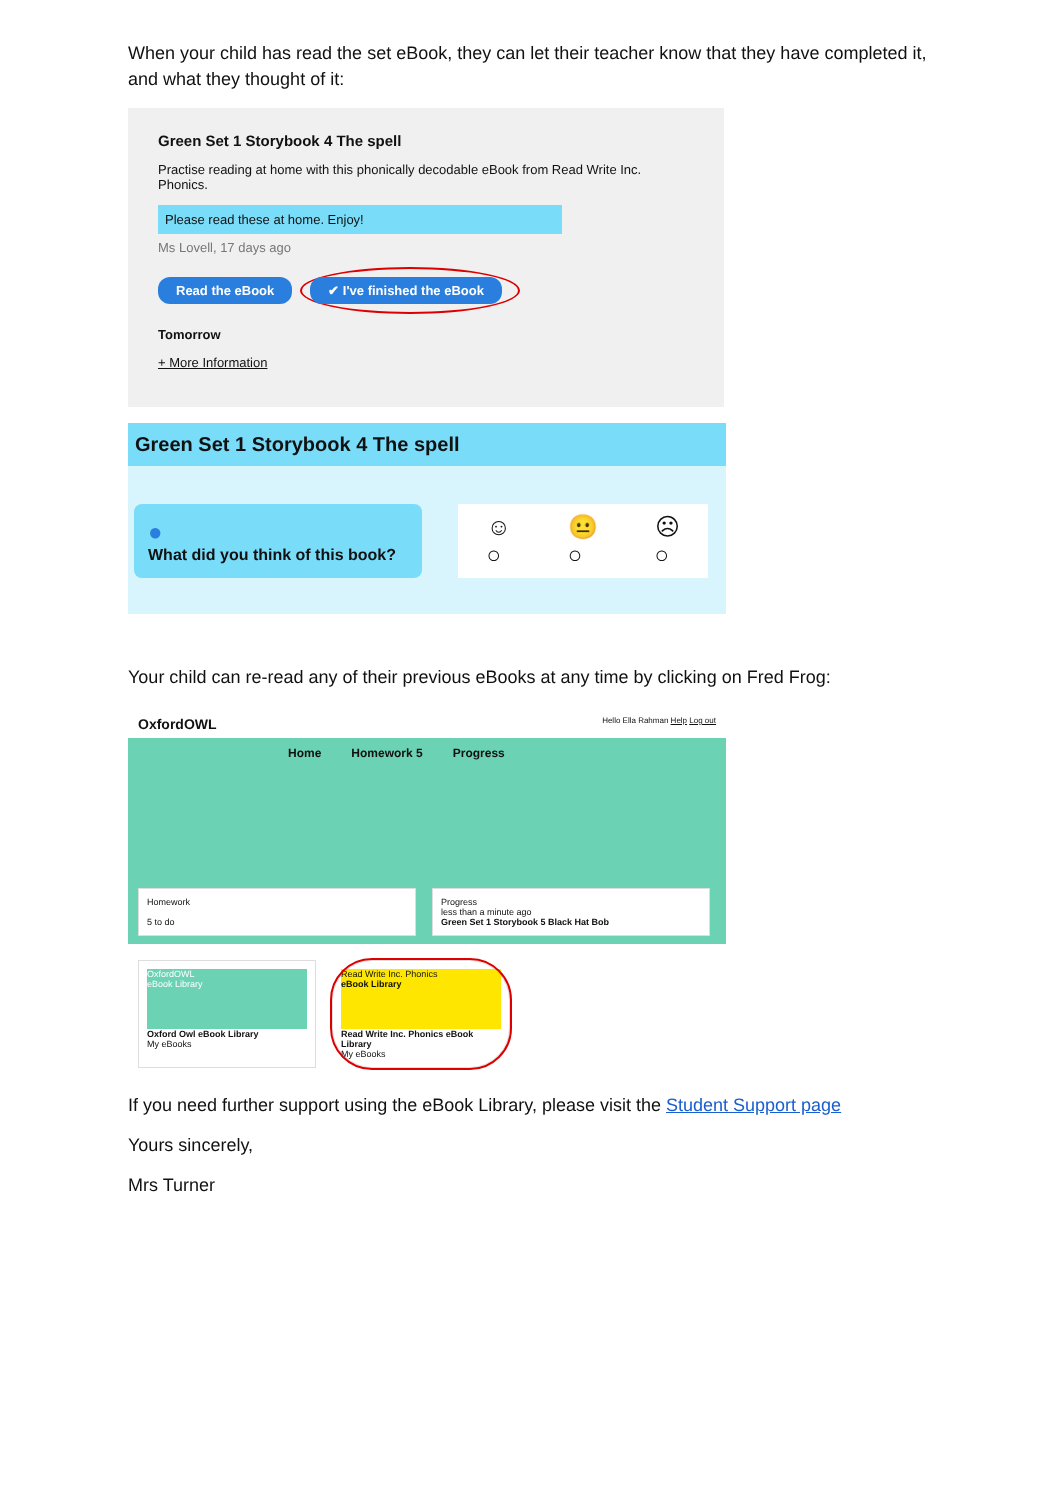When your child has read the set eBook, they can let their teacher know that they have completed it, and what they thought of it:
Green Set 1 Storybook 4 The spell
Practise reading at home with this phonically decodable eBook from Read Write Inc. Phonics.
Please read these at home. Enjoy!
Ms Lovell, 17 days ago
Read the eBook ✔ I've finished the eBook
Tomorrow
+ More Information
Green Set 1 Storybook 4 The spell
●
What did you think of this book?
☺
○ 😐
○ ☹
○
Your child can re-read any of their previous eBooks at any time by clicking on Fred Frog:
OxfordOWL Hello Ella Rahman Help Log out
Home Homework 5 Progress
Homework
5 to do
Progress
less than a minute ago
Green Set 1 Storybook 5 Black Hat Bob
OxfordOWL
eBook Library
Oxford Owl eBook Library
My eBooks
Read Write Inc. Phonics
eBook Library
Read Write Inc. Phonics eBook Library
My eBooks
If you need further support using the eBook Library, please visit the Student Support page
Yours sincerely,
Mrs Turner